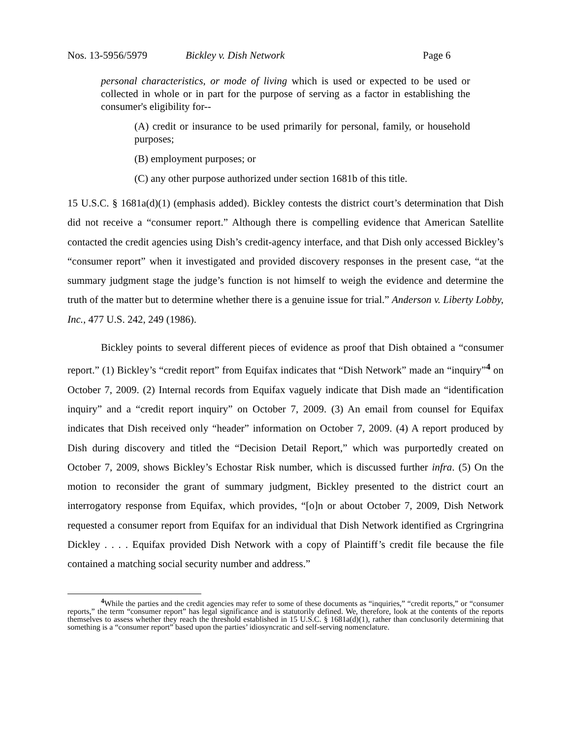Nos. 13-5956/5979 Bickley v. Dish Network Page 6
personal characteristics, or mode of living which is used or expected to be used or collected in whole or in part for the purpose of serving as a factor in establishing the consumer's eligibility for--
(A) credit or insurance to be used primarily for personal, family, or household purposes;
(B) employment purposes; or
(C) any other purpose authorized under section 1681b of this title.
15 U.S.C. § 1681a(d)(1) (emphasis added). Bickley contests the district court’s determination that Dish did not receive a “consumer report.” Although there is compelling evidence that American Satellite contacted the credit agencies using Dish’s credit-agency interface, and that Dish only accessed Bickley’s “consumer report” when it investigated and provided discovery responses in the present case, “at the summary judgment stage the judge’s function is not himself to weigh the evidence and determine the truth of the matter but to determine whether there is a genuine issue for trial.” Anderson v. Liberty Lobby, Inc., 477 U.S. 242, 249 (1986).
Bickley points to several different pieces of evidence as proof that Dish obtained a “consumer report.” (1) Bickley’s “credit report” from Equifax indicates that “Dish Network” made an “inquiry”<sup>4</sup> on October 7, 2009. (2) Internal records from Equifax vaguely indicate that Dish made an “identification inquiry” and a “credit report inquiry” on October 7, 2009. (3) An email from counsel for Equifax indicates that Dish received only “header” information on October 7, 2009. (4) A report produced by Dish during discovery and titled the “Decision Detail Report,” which was purportedly created on October 7, 2009, shows Bickley’s Echostar Risk number, which is discussed further infra. (5) On the motion to reconsider the grant of summary judgment, Bickley presented to the district court an interrogatory response from Equifax, which provides, “[o]n or about October 7, 2009, Dish Network requested a consumer report from Equifax for an individual that Dish Network identified as Crgringrina Dickley . . . . Equifax provided Dish Network with a copy of Plaintiff’s credit file because the file contained a matching social security number and address.”
<sup>4</sup> While the parties and the credit agencies may refer to some of these documents as “inquiries,” “credit reports,” or “consumer reports,” the term “consumer report” has legal significance and is statutorily defined. We, therefore, look at the contents of the reports themselves to assess whether they reach the threshold established in 15 U.S.C. § 1681a(d)(1), rather than conclusorily determining that something is a “consumer report” based upon the parties’ idiosyncratic and self-serving nomenclature.